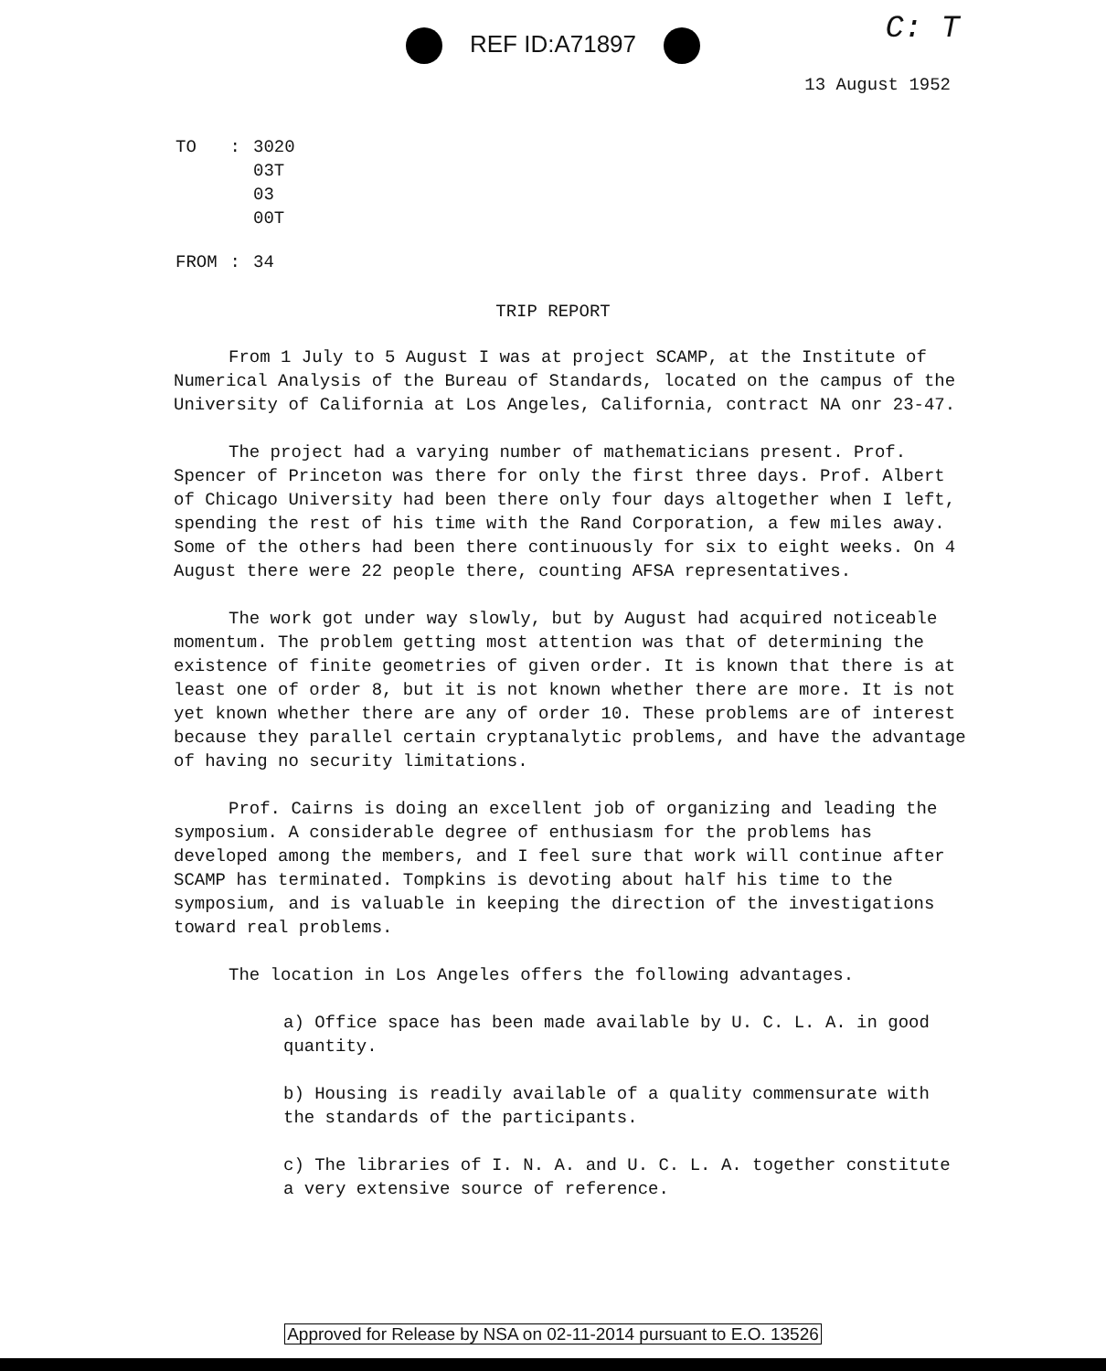REF ID:A71897
C: T
13 August 1952
| TO | : | 3020 03T 03 00T |
| FROM | : | 34 |
TRIP REPORT
From 1 July to 5 August I was at project SCAMP, at the Institute of Numerical Analysis of the Bureau of Standards, located on the campus of the University of California at Los Angeles, California, contract NA onr 23-47.
The project had a varying number of mathematicians present. Prof. Spencer of Princeton was there for only the first three days. Prof. Albert of Chicago University had been there only four days altogether when I left, spending the rest of his time with the Rand Corporation, a few miles away. Some of the others had been there continuously for six to eight weeks. On 4 August there were 22 people there, counting AFSA representatives.
The work got under way slowly, but by August had acquired noticeable momentum. The problem getting most attention was that of determining the existence of finite geometries of given order. It is known that there is at least one of order 8, but it is not known whether there are more. It is not yet known whether there are any of order 10. These problems are of interest because they parallel certain cryptanalytic problems, and have the advantage of having no security limitations.
Prof. Cairns is doing an excellent job of organizing and leading the symposium. A considerable degree of enthusiasm for the problems has developed among the members, and I feel sure that work will continue after SCAMP has terminated. Tompkins is devoting about half his time to the symposium, and is valuable in keeping the direction of the investigations toward real problems.
The location in Los Angeles offers the following advantages.
a) Office space has been made available by U. C. L. A. in good quantity.
b) Housing is readily available of a quality commensurate with the standards of the participants.
c) The libraries of I. N. A. and U. C. L. A. together constitute a very extensive source of reference.
Approved for Release by NSA on 02-11-2014 pursuant to E.O. 13526